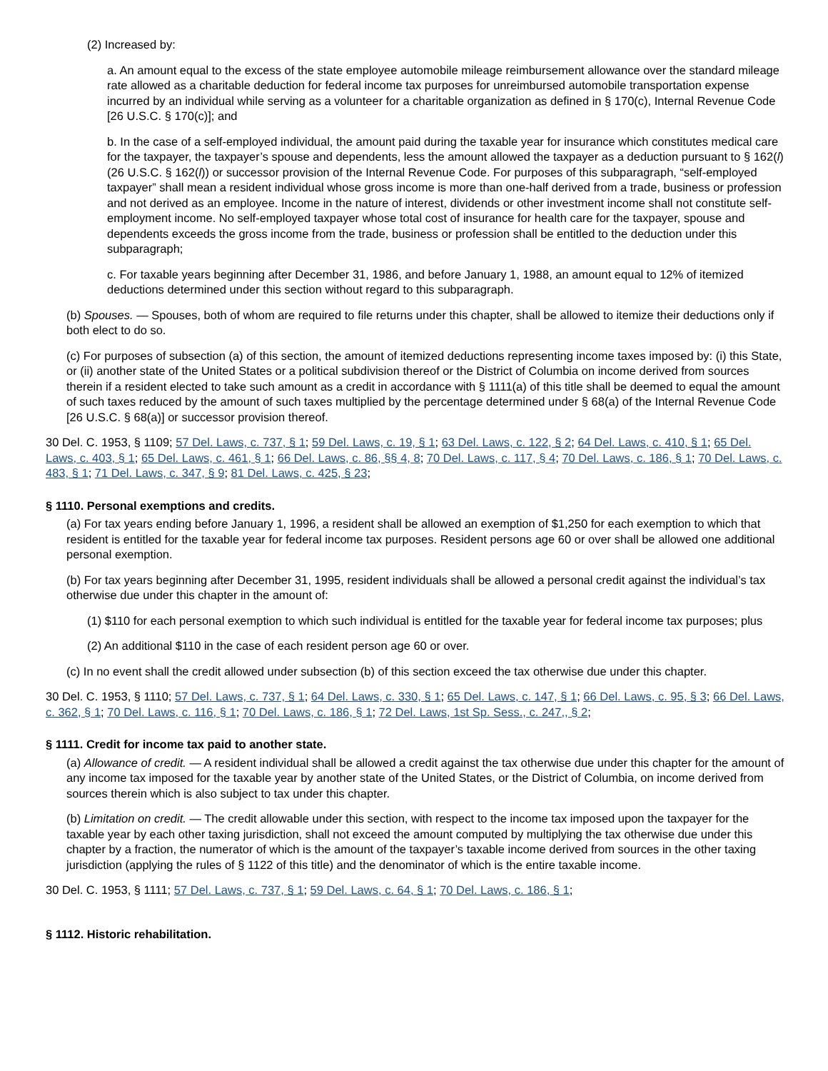(2) Increased by:
a. An amount equal to the excess of the state employee automobile mileage reimbursement allowance over the standard mileage rate allowed as a charitable deduction for federal income tax purposes for unreimbursed automobile transportation expense incurred by an individual while serving as a volunteer for a charitable organization as defined in § 170(c), Internal Revenue Code [26 U.S.C. § 170(c)]; and
b. In the case of a self-employed individual, the amount paid during the taxable year for insurance which constitutes medical care for the taxpayer, the taxpayer’s spouse and dependents, less the amount allowed the taxpayer as a deduction pursuant to § 162(l) (26 U.S.C. § 162(l)) or successor provision of the Internal Revenue Code. For purposes of this subparagraph, “self-employed taxpayer” shall mean a resident individual whose gross income is more than one-half derived from a trade, business or profession and not derived as an employee. Income in the nature of interest, dividends or other investment income shall not constitute self-employment income. No self-employed taxpayer whose total cost of insurance for health care for the taxpayer, spouse and dependents exceeds the gross income from the trade, business or profession shall be entitled to the deduction under this subparagraph;
c. For taxable years beginning after December 31, 1986, and before January 1, 1988, an amount equal to 12% of itemized deductions determined under this section without regard to this subparagraph.
(b) Spouses. — Spouses, both of whom are required to file returns under this chapter, shall be allowed to itemize their deductions only if both elect to do so.
(c) For purposes of subsection (a) of this section, the amount of itemized deductions representing income taxes imposed by: (i) this State, or (ii) another state of the United States or a political subdivision thereof or the District of Columbia on income derived from sources therein if a resident elected to take such amount as a credit in accordance with § 1111(a) of this title shall be deemed to equal the amount of such taxes reduced by the amount of such taxes multiplied by the percentage determined under § 68(a) of the Internal Revenue Code [26 U.S.C. § 68(a)] or successor provision thereof.
30 Del. C. 1953, § 1109; 57 Del. Laws, c. 737, § 1; 59 Del. Laws, c. 19, § 1; 63 Del. Laws, c. 122, § 2; 64 Del. Laws, c. 410, § 1; 65 Del. Laws, c. 403, § 1; 65 Del. Laws, c. 461, § 1; 66 Del. Laws, c. 86, §§ 4, 8; 70 Del. Laws, c. 117, § 4; 70 Del. Laws, c. 186, § 1; 70 Del. Laws, c. 483, § 1; 71 Del. Laws, c. 347, § 9; 81 Del. Laws, c. 425, § 23;
§ 1110. Personal exemptions and credits.
(a) For tax years ending before January 1, 1996, a resident shall be allowed an exemption of $1,250 for each exemption to which that resident is entitled for the taxable year for federal income tax purposes. Resident persons age 60 or over shall be allowed one additional personal exemption.
(b) For tax years beginning after December 31, 1995, resident individuals shall be allowed a personal credit against the individual’s tax otherwise due under this chapter in the amount of:
(1) $110 for each personal exemption to which such individual is entitled for the taxable year for federal income tax purposes; plus
(2) An additional $110 in the case of each resident person age 60 or over.
(c) In no event shall the credit allowed under subsection (b) of this section exceed the tax otherwise due under this chapter.
30 Del. C. 1953, § 1110; 57 Del. Laws, c. 737, § 1; 64 Del. Laws, c. 330, § 1; 65 Del. Laws, c. 147, § 1; 66 Del. Laws, c. 95, § 3; 66 Del. Laws, c. 362, § 1; 70 Del. Laws, c. 116, § 1; 70 Del. Laws, c. 186, § 1; 72 Del. Laws, 1st Sp. Sess., c. 247,, § 2;
§ 1111. Credit for income tax paid to another state.
(a) Allowance of credit. — A resident individual shall be allowed a credit against the tax otherwise due under this chapter for the amount of any income tax imposed for the taxable year by another state of the United States, or the District of Columbia, on income derived from sources therein which is also subject to tax under this chapter.
(b) Limitation on credit. — The credit allowable under this section, with respect to the income tax imposed upon the taxpayer for the taxable year by each other taxing jurisdiction, shall not exceed the amount computed by multiplying the tax otherwise due under this chapter by a fraction, the numerator of which is the amount of the taxpayer’s taxable income derived from sources in the other taxing jurisdiction (applying the rules of § 1122 of this title) and the denominator of which is the entire taxable income.
30 Del. C. 1953, § 1111; 57 Del. Laws, c. 737, § 1; 59 Del. Laws, c. 64, § 1; 70 Del. Laws, c. 186, § 1;
§ 1112. Historic rehabilitation.